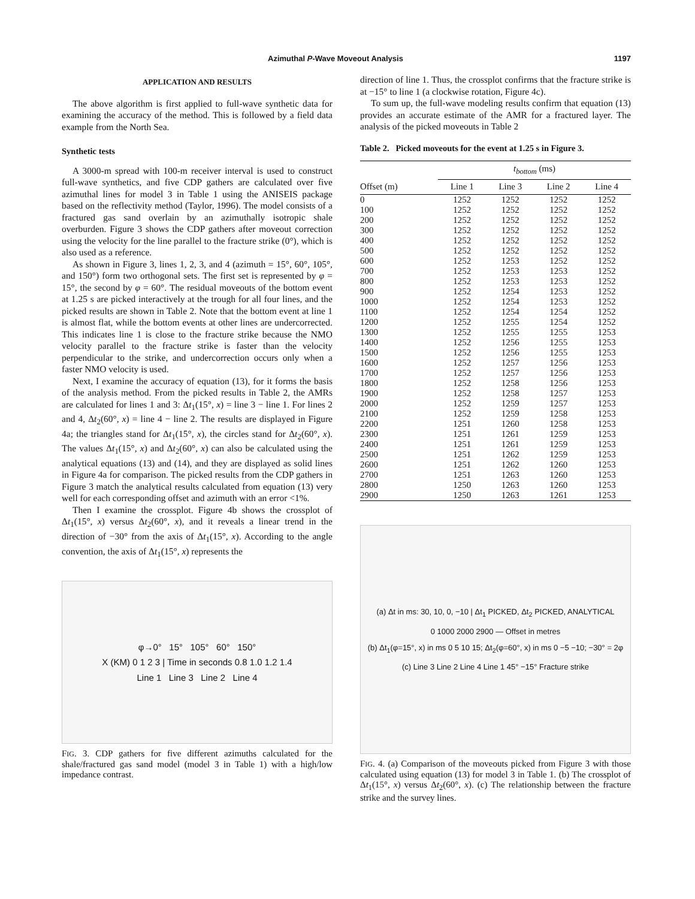Azimuthal P-Wave Moveout Analysis 1197
APPLICATION AND RESULTS
The above algorithm is first applied to full-wave synthetic data for examining the accuracy of the method. This is followed by a field data example from the North Sea.
Synthetic tests
A 3000-m spread with 100-m receiver interval is used to construct full-wave synthetics, and five CDP gathers are calculated over five azimuthal lines for model 3 in Table 1 using the ANISEIS package based on the reflectivity method (Taylor, 1996). The model consists of a fractured gas sand overlain by an azimuthally isotropic shale overburden. Figure 3 shows the CDP gathers after moveout correction using the velocity for the line parallel to the fracture strike (0°), which is also used as a reference.
As shown in Figure 3, lines 1, 2, 3, and 4 (azimuth = 15°, 60°, 105°, and 150°) form two orthogonal sets. The first set is represented by φ = 15°, the second by φ = 60°. The residual moveouts of the bottom event at 1.25 s are picked interactively at the trough for all four lines, and the picked results are shown in Table 2. Note that the bottom event at line 1 is almost flat, while the bottom events at other lines are undercorrected. This indicates line 1 is close to the fracture strike because the NMO velocity parallel to the fracture strike is faster than the velocity perpendicular to the strike, and undercorrection occurs only when a faster NMO velocity is used.
Next, I examine the accuracy of equation (13), for it forms the basis of the analysis method. From the picked results in Table 2, the AMRs are calculated for lines 1 and 3: Δt<sub>1</sub>(15°, x) = line 3 − line 1. For lines 2 and 4, Δt<sub>2</sub>(60°, x) = line 4 − line 2. The results are displayed in Figure 4a; the triangles stand for Δt<sub>1</sub>(15°, x), the circles stand for Δt<sub>2</sub>(60°, x). The values Δt<sub>1</sub>(15°, x) and Δt<sub>2</sub>(60°, x) can also be calculated using the analytical equations (13) and (14), and they are displayed as solid lines in Figure 4a for comparison. The picked results from the CDP gathers in Figure 3 match the analytical results calculated from equation (13) very well for each corresponding offset and azimuth with an error <1%.
Then I examine the crossplot. Figure 4b shows the crossplot of Δt<sub>1</sub>(15°, x) versus Δt<sub>2</sub>(60°, x), and it reveals a linear trend in the direction of −30° from the axis of Δt<sub>1</sub>(15°, x). According to the angle convention, the axis of Δt<sub>1</sub>(15°, x) represents the
φ→0° 15° 105° 60° 150°
X (KM) 0 1 2 3 | Time in seconds 0.8 1.0 1.2 1.4
Line 1 Line 3 Line 2 Line 4
FIG. 3. CDP gathers for five different azimuths calculated for the shale/fractured gas sand model (model 3 in Table 1) with a high/low impedance contrast.
direction of line 1. Thus, the crossplot confirms that the fracture strike is at −15° to line 1 (a clockwise rotation, Figure 4c).
To sum up, the full-wave modeling results confirm that equation (13) provides an accurate estimate of the AMR for a fractured layer. The analysis of the picked moveouts in Table 2
Table 2. Picked moveouts for the event at 1.25 s in Figure 3.
| | t<sub>bottom</sub> (ms) | | | |
| --- | --- | --- | --- | --- |
| Offset (m) | Line 1 | Line 3 | Line 2 | Line 4 |
| 0 | 1252 | 1252 | 1252 | 1252 |
| 100 | 1252 | 1252 | 1252 | 1252 |
| 200 | 1252 | 1252 | 1252 | 1252 |
| 300 | 1252 | 1252 | 1252 | 1252 |
| 400 | 1252 | 1252 | 1252 | 1252 |
| 500 | 1252 | 1252 | 1252 | 1252 |
| 600 | 1252 | 1253 | 1252 | 1252 |
| 700 | 1252 | 1253 | 1253 | 1252 |
| 800 | 1252 | 1253 | 1253 | 1252 |
| 900 | 1252 | 1254 | 1253 | 1252 |
| 1000 | 1252 | 1254 | 1253 | 1252 |
| 1100 | 1252 | 1254 | 1254 | 1252 |
| 1200 | 1252 | 1255 | 1254 | 1252 |
| 1300 | 1252 | 1255 | 1255 | 1253 |
| 1400 | 1252 | 1256 | 1255 | 1253 |
| 1500 | 1252 | 1256 | 1255 | 1253 |
| 1600 | 1252 | 1257 | 1256 | 1253 |
| 1700 | 1252 | 1257 | 1256 | 1253 |
| 1800 | 1252 | 1258 | 1256 | 1253 |
| 1900 | 1252 | 1258 | 1257 | 1253 |
| 2000 | 1252 | 1259 | 1257 | 1253 |
| 2100 | 1252 | 1259 | 1258 | 1253 |
| 2200 | 1251 | 1260 | 1258 | 1253 |
| 2300 | 1251 | 1261 | 1259 | 1253 |
| 2400 | 1251 | 1261 | 1259 | 1253 |
| 2500 | 1251 | 1262 | 1259 | 1253 |
| 2600 | 1251 | 1262 | 1260 | 1253 |
| 2700 | 1251 | 1263 | 1260 | 1253 |
| 2800 | 1250 | 1263 | 1260 | 1253 |
| 2900 | 1250 | 1263 | 1261 | 1253 |
(a) Δt in ms: 30, 10, 0, −10 | Δt<sub>1</sub> PICKED, Δt<sub>2</sub> PICKED, ANALYTICAL
0 1000 2000 2900 — Offset in metres
(b) Δt<sub>1</sub>(φ=15°, x) in ms 0 5 10 15; Δt<sub>2</sub>(φ=60°, x) in ms 0 −5 −10; −30° = 2φ
(c) Line 3 Line 2 Line 4 Line 1 45° −15° Fracture strike
FIG. 4. (a) Comparison of the moveouts picked from Figure 3 with those calculated using equation (13) for model 3 in Table 1. (b) The crossplot of Δt<sub>1</sub>(15°, x) versus Δt<sub>2</sub>(60°, x). (c) The relationship between the fracture strike and the survey lines.